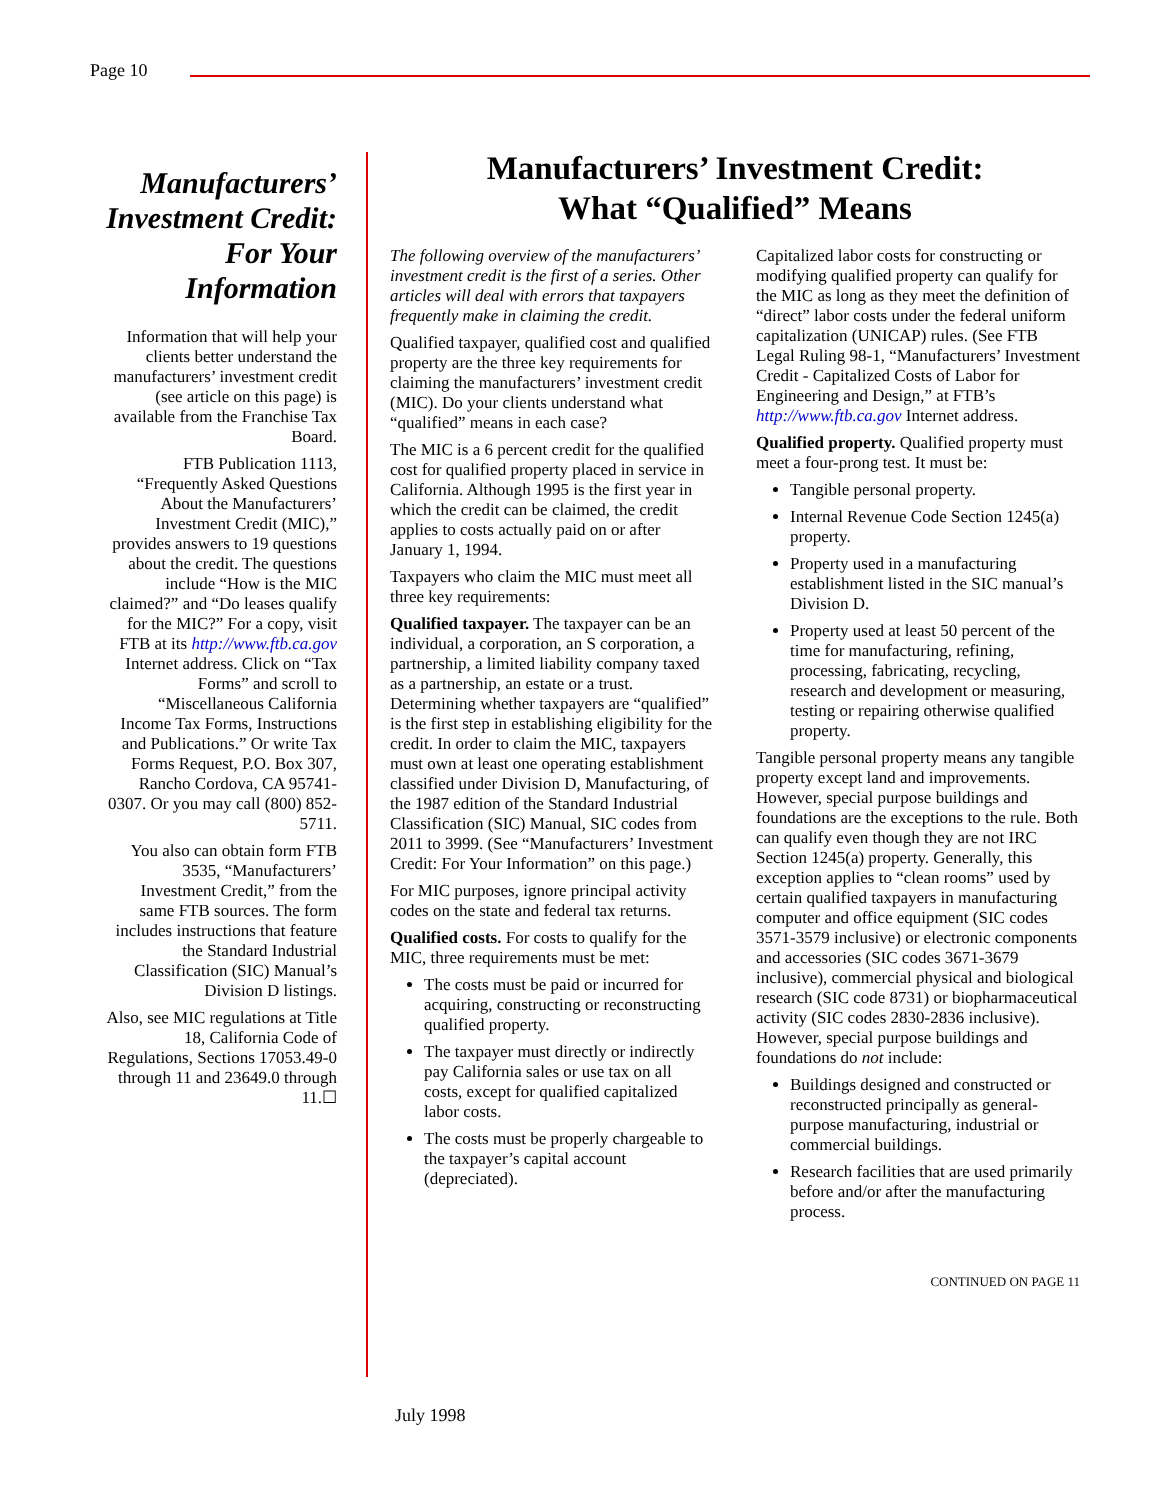Page 10
Manufacturers’ Investment Credit: For Your Information
Information that will help your clients better understand the manufacturers’ investment credit (see article on this page) is available from the Franchise Tax Board.
FTB Publication 1113, “Frequently Asked Questions About the Manufacturers’ Investment Credit (MIC),” provides answers to 19 questions about the credit. The questions include “How is the MIC claimed?” and “Do leases qualify for the MIC?” For a copy, visit FTB at its http://www.ftb.ca.gov Internet address. Click on “Tax Forms” and scroll to “Miscellaneous California Income Tax Forms, Instructions and Publications.” Or write Tax Forms Request, P.O. Box 307, Rancho Cordova, CA 95741-0307. Or you may call (800) 852-5711.
You also can obtain form FTB 3535, “Manufacturers’ Investment Credit,” from the same FTB sources. The form includes instructions that feature the Standard Industrial Classification (SIC) Manual’s Division D listings.
Also, see MIC regulations at Title 18, California Code of Regulations, Sections 17053.49-0 through 11 and 23649.0 through 11.☐
Manufacturers’ Investment Credit:
What “Qualified” Means
The following overview of the manufacturers’ investment credit is the first of a series. Other articles will deal with errors that taxpayers frequently make in claiming the credit.
Qualified taxpayer, qualified cost and qualified property are the three key requirements for claiming the manufacturers’ investment credit (MIC). Do your clients understand what “qualified” means in each case?
The MIC is a 6 percent credit for the qualified cost for qualified property placed in service in California. Although 1995 is the first year in which the credit can be claimed, the credit applies to costs actually paid on or after January 1, 1994.
Taxpayers who claim the MIC must meet all three key requirements:
Qualified taxpayer. The taxpayer can be an individual, a corporation, an S corporation, a partnership, a limited liability company taxed as a partnership, an estate or a trust. Determining whether taxpayers are “qualified” is the first step in establishing eligibility for the credit. In order to claim the MIC, taxpayers must own at least one operating establishment classified under Division D, Manufacturing, of the 1987 edition of the Standard Industrial Classification (SIC) Manual, SIC codes from 2011 to 3999. (See “Manufacturers’ Investment Credit: For Your Information” on this page.)
For MIC purposes, ignore principal activity codes on the state and federal tax returns.
Qualified costs. For costs to qualify for the MIC, three requirements must be met:
The costs must be paid or incurred for acquiring, constructing or reconstructing qualified property.
The taxpayer must directly or indirectly pay California sales or use tax on all costs, except for qualified capitalized labor costs.
The costs must be properly chargeable to the taxpayer’s capital account (depreciated).
Capitalized labor costs for constructing or modifying qualified property can qualify for the MIC as long as they meet the definition of “direct” labor costs under the federal uniform capitalization (UNICAP) rules. (See FTB Legal Ruling 98-1, “Manufacturers’ Investment Credit - Capitalized Costs of Labor for Engineering and Design,” at FTB’s http://www.ftb.ca.gov Internet address.
Qualified property. Qualified property must meet a four-prong test. It must be:
Tangible personal property.
Internal Revenue Code Section 1245(a) property.
Property used in a manufacturing establishment listed in the SIC manual’s Division D.
Property used at least 50 percent of the time for manufacturing, refining, processing, fabricating, recycling, research and development or measuring, testing or repairing otherwise qualified property.
Tangible personal property means any tangible property except land and improvements. However, special purpose buildings and foundations are the exceptions to the rule. Both can qualify even though they are not IRC Section 1245(a) property. Generally, this exception applies to “clean rooms” used by certain qualified taxpayers in manufacturing computer and office equipment (SIC codes 3571-3579 inclusive) or electronic components and accessories (SIC codes 3671-3679 inclusive), commercial physical and biological research (SIC code 8731) or biopharmaceutical activity (SIC codes 2830-2836 inclusive). However, special purpose buildings and foundations do not include:
Buildings designed and constructed or reconstructed principally as general-purpose manufacturing, industrial or commercial buildings.
Research facilities that are used primarily before and/or after the manufacturing process.
CONTINUED ON PAGE 11
July 1998